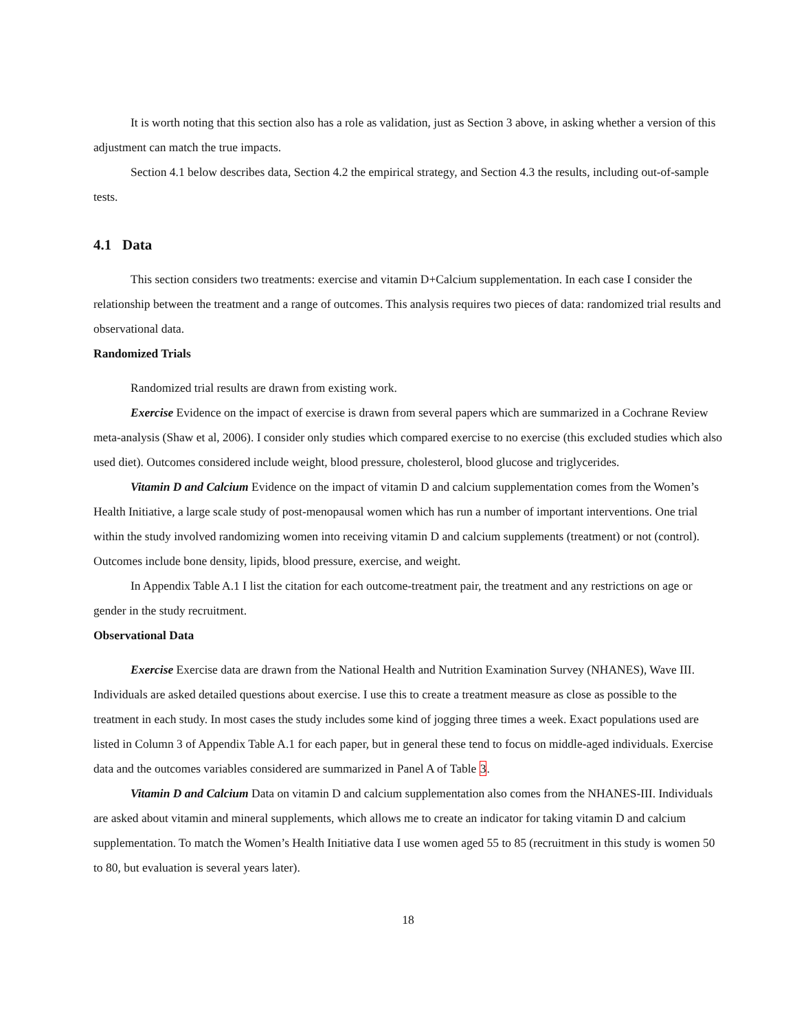It is worth noting that this section also has a role as validation, just as Section 3 above, in asking whether a version of this adjustment can match the true impacts.
Section 4.1 below describes data, Section 4.2 the empirical strategy, and Section 4.3 the results, including out-of-sample tests.
4.1 Data
This section considers two treatments: exercise and vitamin D+Calcium supplementation. In each case I consider the relationship between the treatment and a range of outcomes. This analysis requires two pieces of data: randomized trial results and observational data.
Randomized Trials
Randomized trial results are drawn from existing work.
Exercise Evidence on the impact of exercise is drawn from several papers which are summarized in a Cochrane Review meta-analysis (Shaw et al, 2006). I consider only studies which compared exercise to no exercise (this excluded studies which also used diet). Outcomes considered include weight, blood pressure, cholesterol, blood glucose and triglycerides.
Vitamin D and Calcium Evidence on the impact of vitamin D and calcium supplementation comes from the Women’s Health Initiative, a large scale study of post-menopausal women which has run a number of important interventions. One trial within the study involved randomizing women into receiving vitamin D and calcium supplements (treatment) or not (control). Outcomes include bone density, lipids, blood pressure, exercise, and weight.
In Appendix Table A.1 I list the citation for each outcome-treatment pair, the treatment and any restrictions on age or gender in the study recruitment.
Observational Data
Exercise Exercise data are drawn from the National Health and Nutrition Examination Survey (NHANES), Wave III. Individuals are asked detailed questions about exercise. I use this to create a treatment measure as close as possible to the treatment in each study. In most cases the study includes some kind of jogging three times a week. Exact populations used are listed in Column 3 of Appendix Table A.1 for each paper, but in general these tend to focus on middle-aged individuals. Exercise data and the outcomes variables considered are summarized in Panel A of Table 3.
Vitamin D and Calcium Data on vitamin D and calcium supplementation also comes from the NHANES-III. Individuals are asked about vitamin and mineral supplements, which allows me to create an indicator for taking vitamin D and calcium supplementation. To match the Women’s Health Initiative data I use women aged 55 to 85 (recruitment in this study is women 50 to 80, but evaluation is several years later).
18